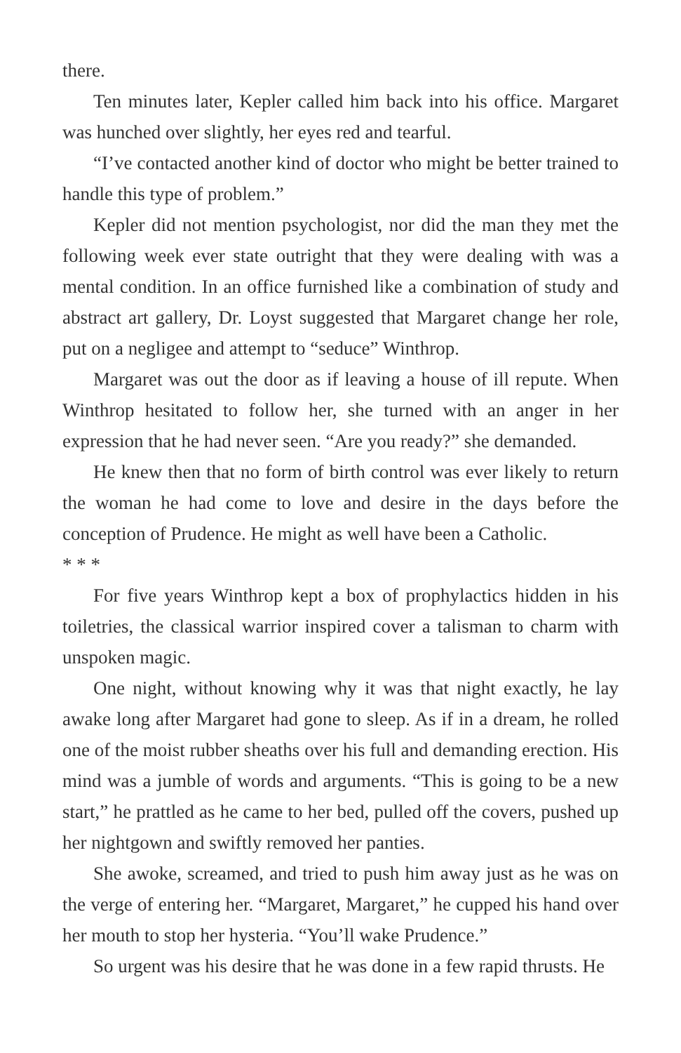there.
Ten minutes later, Kepler called him back into his office. Margaret was hunched over slightly, her eyes red and tearful.
“I’ve contacted another kind of doctor who might be better trained to handle this type of problem.”
Kepler did not mention psychologist, nor did the man they met the following week ever state outright that they were dealing with was a mental condition. In an office furnished like a combination of study and abstract art gallery, Dr. Loyst suggested that Margaret change her role, put on a negligee and attempt to “seduce” Winthrop.
Margaret was out the door as if leaving a house of ill repute. When Winthrop hesitated to follow her, she turned with an anger in her expression that he had never seen. “Are you ready?” she demanded.
He knew then that no form of birth control was ever likely to return the woman he had come to love and desire in the days before the conception of Prudence. He might as well have been a Catholic.
* * *
For five years Winthrop kept a box of prophylactics hidden in his toiletries, the classical warrior inspired cover a talisman to charm with unspoken magic.
One night, without knowing why it was that night exactly, he lay awake long after Margaret had gone to sleep. As if in a dream, he rolled one of the moist rubber sheaths over his full and demanding erection. His mind was a jumble of words and arguments. “This is going to be a new start,” he prattled as he came to her bed, pulled off the covers, pushed up her nightgown and swiftly removed her panties.
She awoke, screamed, and tried to push him away just as he was on the verge of entering her. “Margaret, Margaret,” he cupped his hand over her mouth to stop her hysteria. “You’ll wake Prudence.”
So urgent was his desire that he was done in a few rapid thrusts. He